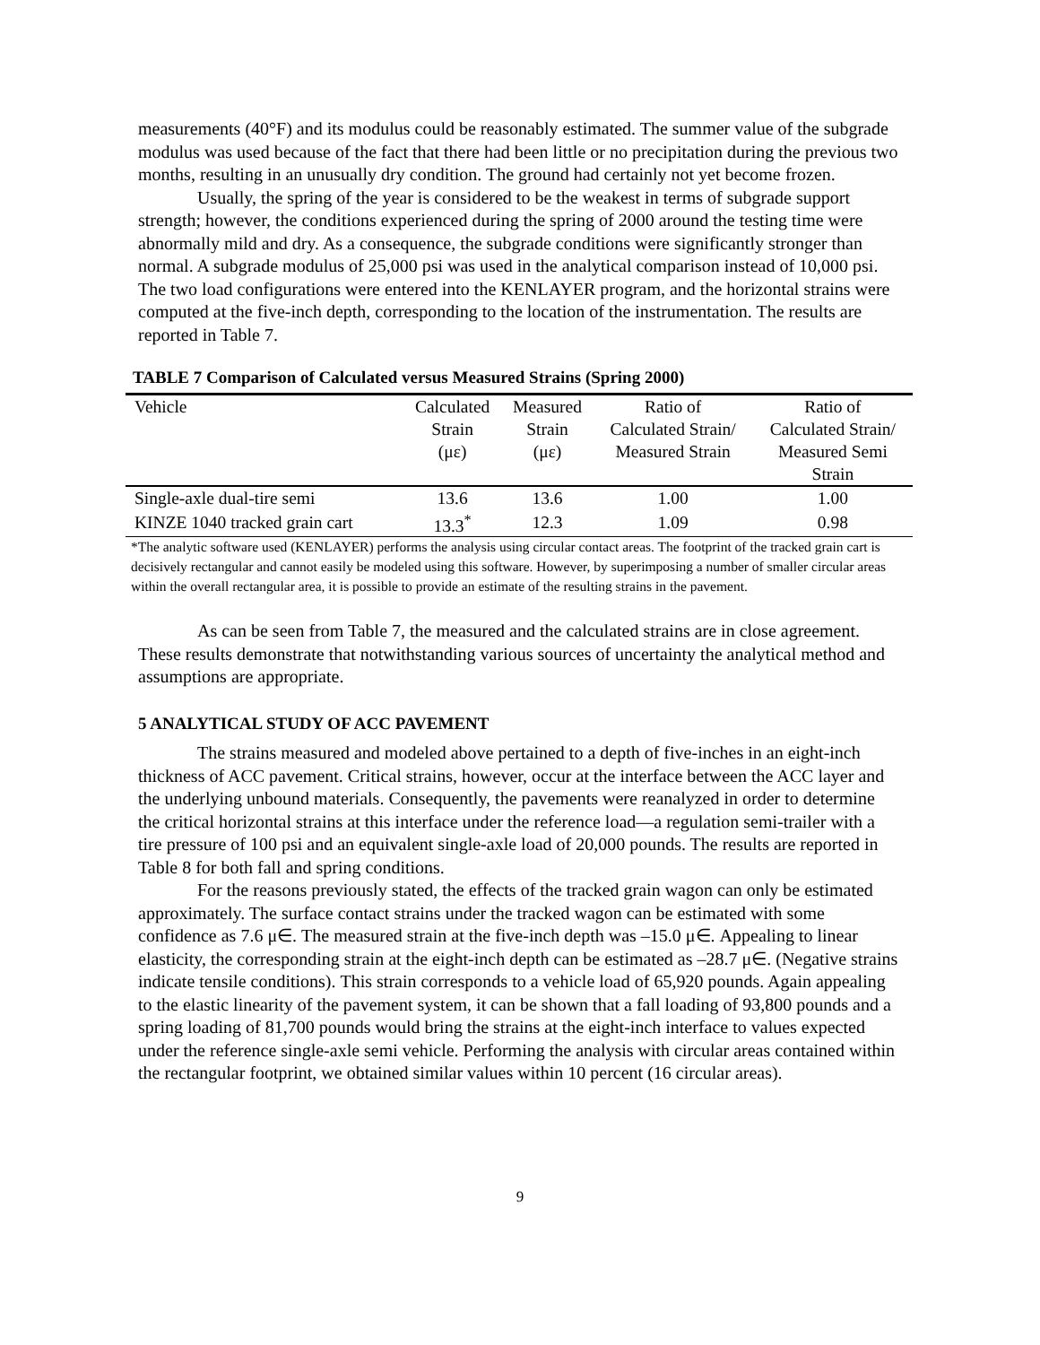measurements (40°F) and its modulus could be reasonably estimated. The summer value of the subgrade modulus was used because of the fact that there had been little or no precipitation during the previous two months, resulting in an unusually dry condition. The ground had certainly not yet become frozen.
Usually, the spring of the year is considered to be the weakest in terms of subgrade support strength; however, the conditions experienced during the spring of 2000 around the testing time were abnormally mild and dry. As a consequence, the subgrade conditions were significantly stronger than normal. A subgrade modulus of 25,000 psi was used in the analytical comparison instead of 10,000 psi. The two load configurations were entered into the KENLAYER program, and the horizontal strains were computed at the five-inch depth, corresponding to the location of the instrumentation. The results are reported in Table 7.
TABLE 7 Comparison of Calculated versus Measured Strains (Spring 2000)
| Vehicle | Calculated Strain (με) | Measured Strain (με) | Ratio of Calculated Strain/ Measured Strain | Ratio of Calculated Strain/ Measured Semi Strain |
| --- | --- | --- | --- | --- |
| Single-axle dual-tire semi | 13.6 | 13.6 | 1.00 | 1.00 |
| KINZE 1040 tracked grain cart | 13.3<sup>*</sup> | 12.3 | 1.09 | 0.98 |
*The analytic software used (KENLAYER) performs the analysis using circular contact areas. The footprint of the tracked grain cart is decisively rectangular and cannot easily be modeled using this software. However, by superimposing a number of smaller circular areas within the overall rectangular area, it is possible to provide an estimate of the resulting strains in the pavement.
As can be seen from Table 7, the measured and the calculated strains are in close agreement. These results demonstrate that notwithstanding various sources of uncertainty the analytical method and assumptions are appropriate.
5 ANALYTICAL STUDY OF ACC PAVEMENT
The strains measured and modeled above pertained to a depth of five-inches in an eight-inch thickness of ACC pavement. Critical strains, however, occur at the interface between the ACC layer and the underlying unbound materials. Consequently, the pavements were reanalyzed in order to determine the critical horizontal strains at this interface under the reference load—a regulation semi-trailer with a tire pressure of 100 psi and an equivalent single-axle load of 20,000 pounds. The results are reported in Table 8 for both fall and spring conditions.
For the reasons previously stated, the effects of the tracked grain wagon can only be estimated approximately. The surface contact strains under the tracked wagon can be estimated with some confidence as 7.6 μ∈. The measured strain at the five-inch depth was –15.0 μ∈. Appealing to linear elasticity, the corresponding strain at the eight-inch depth can be estimated as –28.7 μ∈. (Negative strains indicate tensile conditions). This strain corresponds to a vehicle load of 65,920 pounds. Again appealing to the elastic linearity of the pavement system, it can be shown that a fall loading of 93,800 pounds and a spring loading of 81,700 pounds would bring the strains at the eight-inch interface to values expected under the reference single-axle semi vehicle. Performing the analysis with circular areas contained within the rectangular footprint, we obtained similar values within 10 percent (16 circular areas).
9